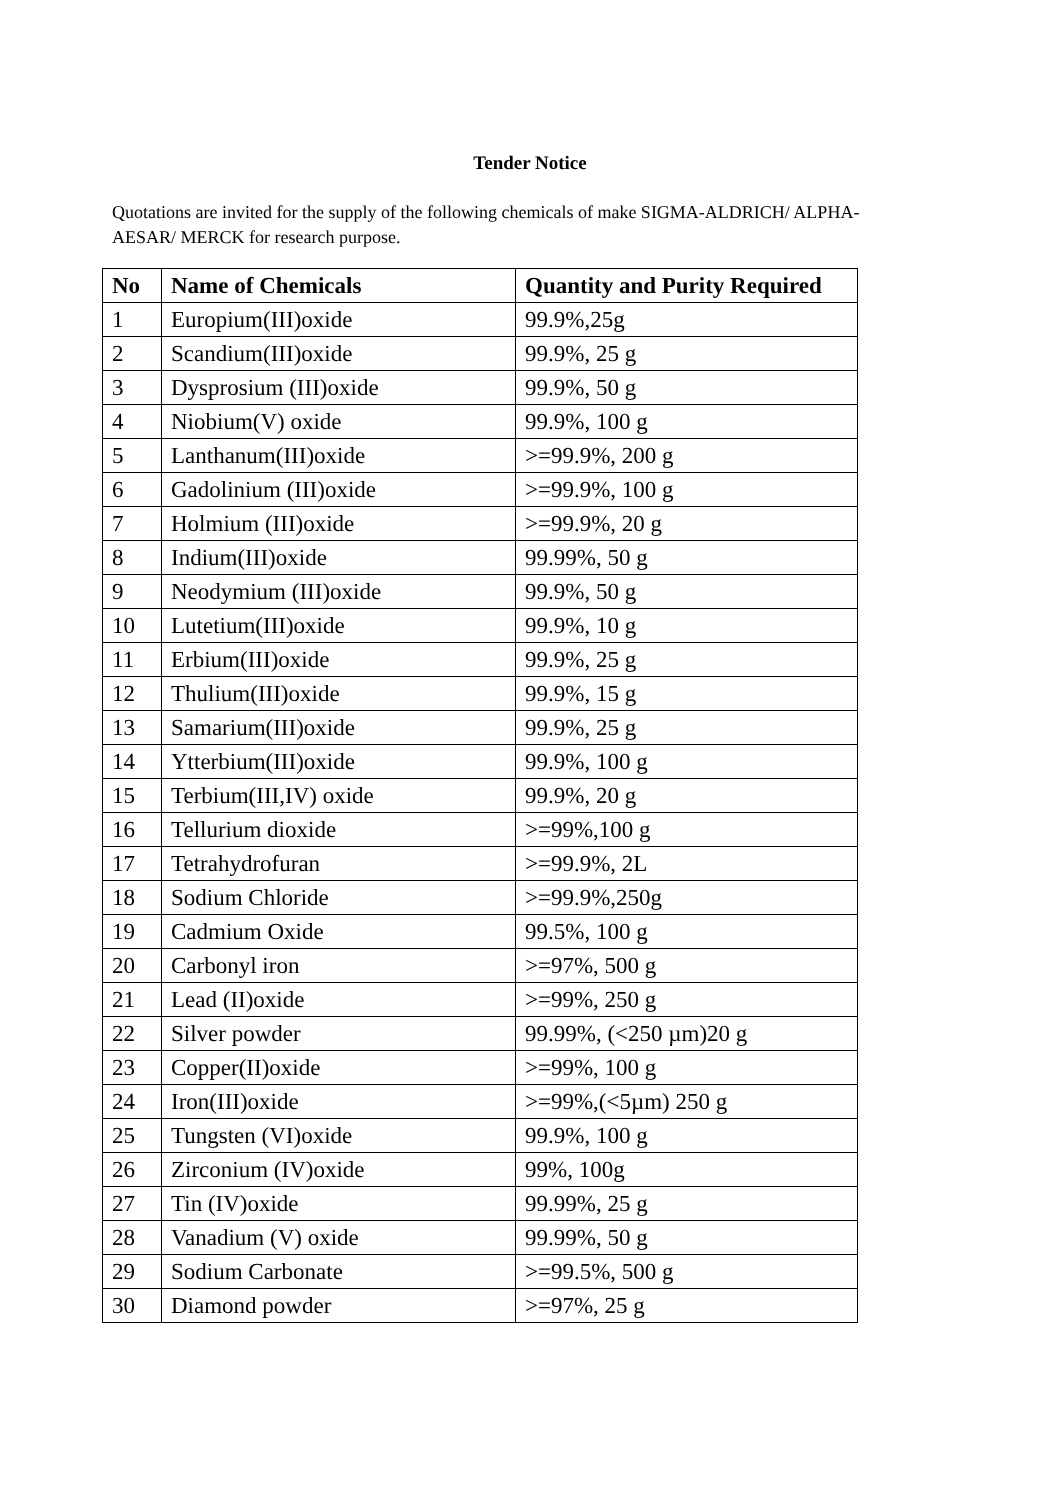Tender Notice
Quotations are invited for the supply of the following chemicals of make SIGMA-ALDRICH/ ALPHA-AESAR/ MERCK for research purpose.
| No | Name of Chemicals | Quantity and Purity Required |
| --- | --- | --- |
| 1 | Europium(III)oxide | 99.9%,25g |
| 2 | Scandium(III)oxide | 99.9%, 25 g |
| 3 | Dysprosium (III)oxide | 99.9%, 50 g |
| 4 | Niobium(V) oxide | 99.9%, 100 g |
| 5 | Lanthanum(III)oxide | >=99.9%, 200 g |
| 6 | Gadolinium (III)oxide | >=99.9%, 100 g |
| 7 | Holmium (III)oxide | >=99.9%, 20 g |
| 8 | Indium(III)oxide | 99.99%, 50 g |
| 9 | Neodymium (III)oxide | 99.9%, 50 g |
| 10 | Lutetium(III)oxide | 99.9%, 10 g |
| 11 | Erbium(III)oxide | 99.9%, 25 g |
| 12 | Thulium(III)oxide | 99.9%, 15 g |
| 13 | Samarium(III)oxide | 99.9%, 25 g |
| 14 | Ytterbium(III)oxide | 99.9%, 100 g |
| 15 | Terbium(III,IV) oxide | 99.9%, 20 g |
| 16 | Tellurium dioxide | >=99%,100 g |
| 17 | Tetrahydrofuran | >=99.9%, 2L |
| 18 | Sodium Chloride | >=99.9%,250g |
| 19 | Cadmium Oxide | 99.5%, 100 g |
| 20 | Carbonyl iron | >=97%, 500 g |
| 21 | Lead (II)oxide | >=99%, 250 g |
| 22 | Silver powder | 99.99%, (<250 µm)20 g |
| 23 | Copper(II)oxide | >=99%, 100 g |
| 24 | Iron(III)oxide | >=99%,(<5µm) 250 g |
| 25 | Tungsten (VI)oxide | 99.9%, 100 g |
| 26 | Zirconium (IV)oxide | 99%, 100g |
| 27 | Tin (IV)oxide | 99.99%, 25 g |
| 28 | Vanadium (V) oxide | 99.99%, 50 g |
| 29 | Sodium Carbonate | >=99.5%, 500 g |
| 30 | Diamond powder | >=97%, 25 g |